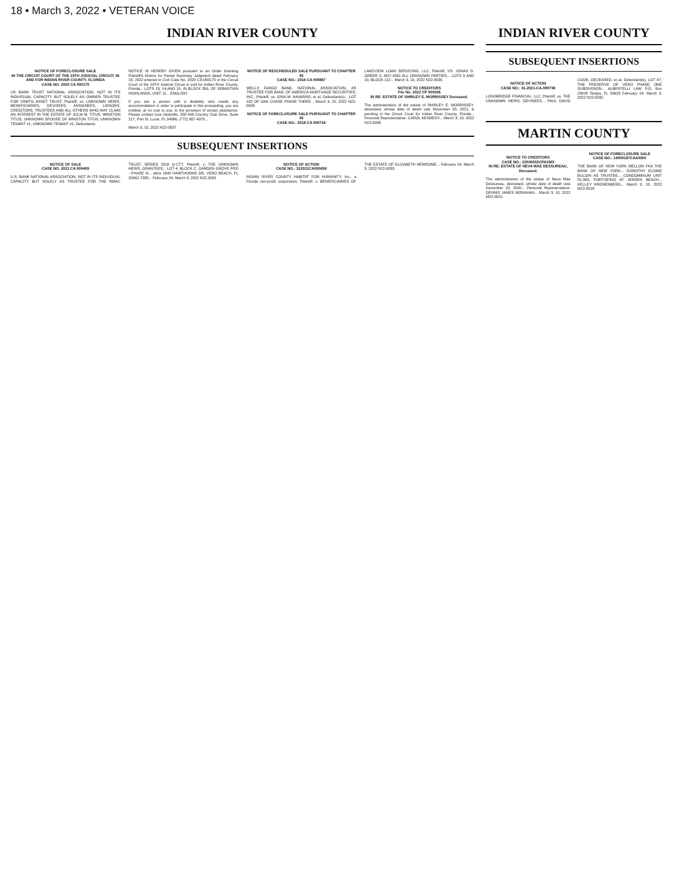18 • March 3, 2022 • VETERAN VOICE
INDIAN RIVER COUNTY INDIAN RIVER COUNTY
NOTICE OF FORECLOSURE SALE
IN THE CIRCUIT COURT OF THE 19TH JUDICIAL CIRCUIT, IN AND FOR INDIAN RIVER COUNTY, FLORIDA
CASE NO: 2020 CA 000170
US BANK TRUST NATIONAL ASSOCIATION, NOT IN ITS INDIVIDUAL CAPACITY BUT SOLELY AS OWNER TRUSTEE FOR VRMTG ASSET TRUST, Plaintiff, vs. UNKNOWN HEIRS, BENEFICIARIES, DEVISEES, ASSIGNEES, LIENORS, CREDITORS, TRUSTEES AND ALL OTHERS WHO MAY CLAIM AN INTEREST IN THE ESTATE OF JULIA M. TITUS; WINSTON TITUS; UNKNOWN SPOUSE OF WINSTON TITUS; UNKNOWN TENANT #1; UNKNOWN TENANT #2, Defendants.
NOTICE IS HEREBY GIVEN pursuant to an Order Granting Plaintiff's Motion for Partial Summary Judgment dated February 16, 2022 entered in Civil Case No. 2020 CA 000170 of the Circuit Court of the 19TH Judicial Circuit in and for Indian River County, Florida... LOTS 13, 14 AND 15, IN BLOCK 356, OF SEBASTIAN HIGHLANDS, UNIT 11... ENGLISH:
If you are a person with a disability who needs any accommodation in order to participate in this proceeding, you are entitled, at no cost to you, to the provision of certain assistance. Please contact Lisa Jaramillo, 250 NW Country Club Drive, Suite 217, Port St. Lucie, FL 34986, (772) 807-4370...
March 3, 10, 2022 N22-0037
NOTICE OF RESCHEDULED SALE PURSUANT TO CHAPTER 45
CASE NO.: 2016 CA 000887
WELLS FARGO BANK, NATIONAL ASSOCIATION, AS TRUSTEE FOR BANC OF AMERICA MORTGAGE SECURITIES, INC., Plaintiff, vs. GINA M. NAVARRO, et al, Defendant(s)... LOT 102 OF OAK CHASE PHASE THREE... March 3, 10, 2022 N22-0035
NOTICE OF FORECLOSURE SALE PURSUANT TO CHAPTER 45
CASE NO.: 2018 CA 000718
LAKEVIEW LOAN SERVICING, LLC, Plaintiff, VS. JONAS D. GREER II; ANY AND ALL UNKNOWN PARTIES... LOTS 9 AND 10, BLOCK 112... March 3, 10, 2022 N22-0036
NOTICE TO CREDITORS
File No. 2022 CP 000206
IN RE: ESTATE OF SHIRLEY E. MORRISSEY Deceased.
The administration of the estate of SHIRLEY E. MORRISSEY, deceased, whose date of death was November 20, 2021, is pending in the Circuit Court for Indian River County, Florida... Personal Representative: CAROL KENNEDY... March 3, 10, 2022 N22-0038
SUBSEQUENT INSERTIONS
NOTICE OF SALE
CASE NO. 2021 CA 000409
U.S. BANK NATIONAL ASSOCIATION, NOT IN ITS INDIVIDUAL CAPACITY BUT SOLELY AS TRUSTEE FOR THE RMAC TRUST, SERIES 2018 G-CTT, Plaintiff, v. THE UNKNOWN HEIRS, GRANTEES... LOT 4, BLOCK C, GARDEN GROVE PRD - PHASE III... a/k/a 1840 HAWTHORNE DR, VERO BEACH, FL 32962-7335... February 24; March 3, 2022 N22-0031
NOTICE OF ACTION
CASE NO.: 312021CA000659
INDIAN RIVER COUNTY HABITAT FOR HUMANITY, Inc., a Florida non-profit corporation, Plaintiff, v. BENEFICIARIES OF THE ESTATE OF ELIZABETH NEWSOME... February 24; March 3, 2022 N22-0033
SUBSEQUENT INSERTIONS
NOTICE OF ACTION
CASE NO.: 31-2021-CA-000736
LONGBRIDGE FINANCIAL, LLC, Plaintiff, vs. THE UNKNOWN HEIRS, DEVISEES... PAUL DAVID COOK, DECEASED, et al, Defendant(s). LOT 47, THE PRESERVE OF VERO PHASE ONE SUBDIVISION... ALBERTELLI LAW P.O. Box 23028 Tampa, FL 33623 February 24; March 3, 2022 N22-0032
MARTIN COUNTY
NOTICE TO CREDITORS
CASE NO.: 22000032CPAXMX
IN RE: ESTATE OF NEVA MAE DESSUREAU, Deceased.
The administration of the estate of Neva Mae Dessureau, deceased, whose date of death was December 23, 2020... Personal Representative: DENNIS JAMES MONAHAN... March 3, 10, 2022 M22-0021
NOTICE OF FORECLOSURE SALE
CASE NO.: 19000187CAAXMX
THE BANK OF NEW YORK MELLON FKA THE BANK OF NEW YORK... DOROTHY ELOINE BULGIN AS TRUSTEE... CONDOMINIUM UNIT 01-303, PORTOFINO AT JENSEN BEACH... KELLEY KRONENBERG... March 3, 10, 2022 M22-0018